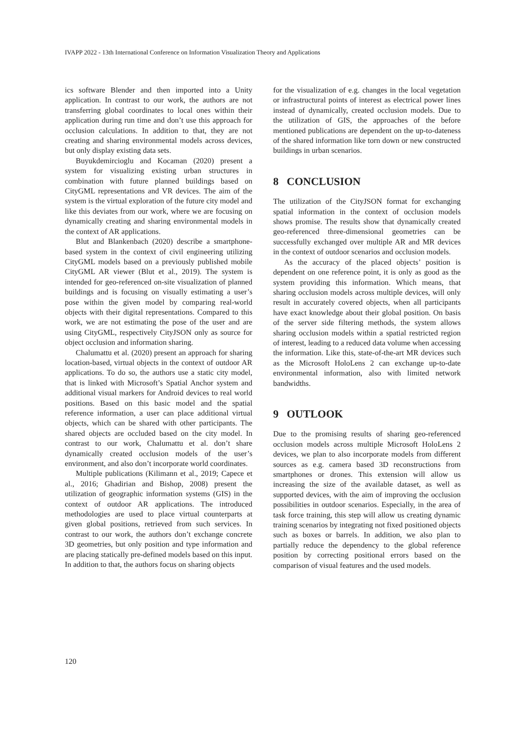IVAPP 2022 - 13th International Conference on Information Visualization Theory and Applications
ics software Blender and then imported into a Unity application. In contrast to our work, the authors are not transferring global coordinates to local ones within their application during run time and don’t use this approach for occlusion calculations. In addition to that, they are not creating and sharing environmental models across devices, but only display existing data sets.
Buyukdemircioglu and Kocaman (2020) present a system for visualizing existing urban structures in combination with future planned buildings based on CityGML representations and VR devices. The aim of the system is the virtual exploration of the future city model and like this deviates from our work, where we are focusing on dynamically creating and sharing environmental models in the context of AR applications.
Blut and Blankenbach (2020) describe a smartphone-based system in the context of civil engineering utilizing CityGML models based on a previously published mobile CityGML AR viewer (Blut et al., 2019). The system is intended for geo-referenced on-site visualization of planned buildings and is focusing on visually estimating a user’s pose within the given model by comparing real-world objects with their digital representations. Compared to this work, we are not estimating the pose of the user and are using CityGML, respectively CityJSON only as source for object occlusion and information sharing.
Chalumattu et al. (2020) present an approach for sharing location-based, virtual objects in the context of outdoor AR applications. To do so, the authors use a static city model, that is linked with Microsoft’s Spatial Anchor system and additional visual markers for Android devices to real world positions. Based on this basic model and the spatial reference information, a user can place additional virtual objects, which can be shared with other participants. The shared objects are occluded based on the city model. In contrast to our work, Chalumattu et al. don’t share dynamically created occlusion models of the user’s environment, and also don’t incorporate world coordinates.
Multiple publications (Kilimann et al., 2019; Capece et al., 2016; Ghadirian and Bishop, 2008) present the utilization of geographic information systems (GIS) in the context of outdoor AR applications. The introduced methodologies are used to place virtual counterparts at given global positions, retrieved from such services. In contrast to our work, the authors don’t exchange concrete 3D geometries, but only position and type information and are placing statically pre-defined models based on this input. In addition to that, the authors focus on sharing objects
for the visualization of e.g. changes in the local vegetation or infrastructural points of interest as electrical power lines instead of dynamically, created occlusion models. Due to the utilization of GIS, the approaches of the before mentioned publications are dependent on the up-to-dateness of the shared information like torn down or new constructed buildings in urban scenarios.
8 CONCLUSION
The utilization of the CityJSON format for exchanging spatial information in the context of occlusion models shows promise. The results show that dynamically created geo-referenced three-dimensional geometries can be successfully exchanged over multiple AR and MR devices in the context of outdoor scenarios and occlusion models.
As the accuracy of the placed objects’ position is dependent on one reference point, it is only as good as the system providing this information. Which means, that sharing occlusion models across multiple devices, will only result in accurately covered objects, when all participants have exact knowledge about their global position. On basis of the server side filtering methods, the system allows sharing occlusion models within a spatial restricted region of interest, leading to a reduced data volume when accessing the information. Like this, state-of-the-art MR devices such as the Microsoft HoloLens 2 can exchange up-to-date environmental information, also with limited network bandwidths.
9 OUTLOOK
Due to the promising results of sharing geo-referenced occlusion models across multiple Microsoft HoloLens 2 devices, we plan to also incorporate models from different sources as e.g. camera based 3D reconstructions from smartphones or drones. This extension will allow us increasing the size of the available dataset, as well as supported devices, with the aim of improving the occlusion possibilities in outdoor scenarios. Especially, in the area of task force training, this step will allow us creating dynamic training scenarios by integrating not fixed positioned objects such as boxes or barrels. In addition, we also plan to partially reduce the dependency to the global reference position by correcting positional errors based on the comparison of visual features and the used models.
120